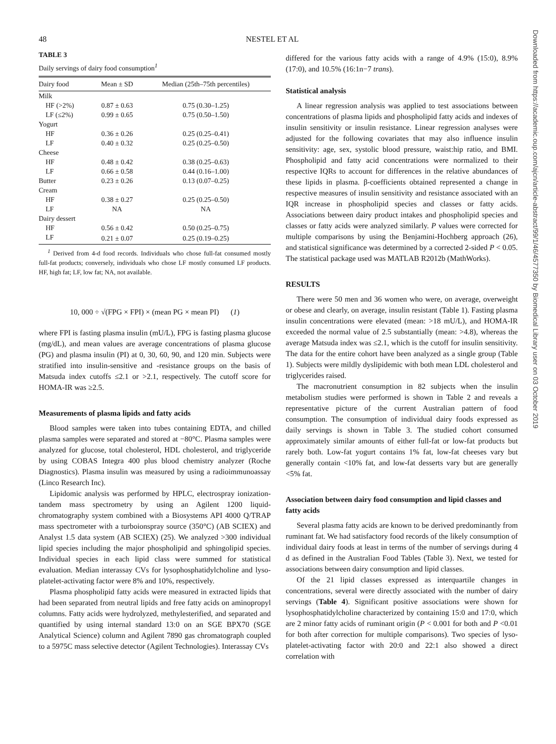48 NESTEL ET AL
TABLE 3
Daily servings of dairy food consumption<sup>1</sup>
| Dairy food | Mean ± SD | Median (25th–75th percentiles) |
| --- | --- | --- |
| Milk | | |
| HF (>2%) | 0.87 ± 0.63 | 0.75 (0.30–1.25) |
| LF (≤2%) | 0.99 ± 0.65 | 0.75 (0.50–1.50) |
| Yogurt | | |
| HF | 0.36 ± 0.26 | 0.25 (0.25–0.41) |
| LF | 0.40 ± 0.32 | 0.25 (0.25–0.50) |
| Cheese | | |
| HF | 0.48 ± 0.42 | 0.38 (0.25–0.63) |
| LF | 0.66 ± 0.58 | 0.44 (0.16–1.00) |
| Butter | 0.23 ± 0.26 | 0.13 (0.07–0.25) |
| Cream | | |
| HF | 0.38 ± 0.27 | 0.25 (0.25–0.50) |
| LF | NA | NA |
| Dairy dessert | | |
| HF | 0.56 ± 0.42 | 0.50 (0.25–0.75) |
| LF | 0.21 ± 0.07 | 0.25 (0.19–0.25) |
<sup>1</sup> Derived from 4-d food records. Individuals who chose full-fat consumed mostly full-fat products; conversely, individuals who chose LF mostly consumed LF products. HF, high fat; LF, low fat; NA, not available.
10, 000 ÷ √(FPG × FPI) × (mean PG × mean PI) (1)
where FPI is fasting plasma insulin (mU/L), FPG is fasting plasma glucose (mg/dL), and mean values are average concentrations of plasma glucose (PG) and plasma insulin (PI) at 0, 30, 60, 90, and 120 min. Subjects were stratified into insulin-sensitive and -resistance groups on the basis of Matsuda index cutoffs ≤2.1 or >2.1, respectively. The cutoff score for HOMA-IR was ≥2.5.
Measurements of plasma lipids and fatty acids
Blood samples were taken into tubes containing EDTA, and chilled plasma samples were separated and stored at −80°C. Plasma samples were analyzed for glucose, total cholesterol, HDL cholesterol, and triglyceride by using COBAS Integra 400 plus blood chemistry analyzer (Roche Diagnostics). Plasma insulin was measured by using a radioimmunoassay (Linco Research Inc).
Lipidomic analysis was performed by HPLC, electrospray ionization-tandem mass spectrometry by using an Agilent 1200 liquid-chromatography system combined with a Biosystems API 4000 Q/TRAP mass spectrometer with a turboionspray source (350°C) (AB SCIEX) and Analyst 1.5 data system (AB SCIEX) (25). We analyzed >300 individual lipid species including the major phospholipid and sphingolipid species. Individual species in each lipid class were summed for statistical evaluation. Median interassay CVs for lysophosphatidylcholine and lyso-platelet-activating factor were 8% and 10%, respectively.
Plasma phospholipid fatty acids were measured in extracted lipids that had been separated from neutral lipids and free fatty acids on aminopropyl columns. Fatty acids were hydrolyzed, methylesterified, and separated and quantified by using internal standard 13:0 on an SGE BPX70 (SGE Analytical Science) column and Agilent 7890 gas chromatograph coupled to a 5975C mass selective detector (Agilent Technologies). Interassay CVs
differed for the various fatty acids with a range of 4.9% (15:0), 8.9% (17:0), and 10.5% (16:1n−7 trans).
Statistical analysis
A linear regression analysis was applied to test associations between concentrations of plasma lipids and phospholipid fatty acids and indexes of insulin sensitivity or insulin resistance. Linear regression analyses were adjusted for the following covariates that may also influence insulin sensitivity: age, sex, systolic blood pressure, waist:hip ratio, and BMI. Phospholipid and fatty acid concentrations were normalized to their respective IQRs to account for differences in the relative abundances of these lipids in plasma. β-coefficients obtained represented a change in respective measures of insulin sensitivity and resistance associated with an IQR increase in phospholipid species and classes or fatty acids. Associations between dairy product intakes and phospholipid species and classes or fatty acids were analyzed similarly. P values were corrected for multiple comparisons by using the Benjamini-Hochberg approach (26), and statistical significance was determined by a corrected 2-sided P < 0.05. The statistical package used was MATLAB R2012b (MathWorks).
RESULTS
There were 50 men and 36 women who were, on average, overweight or obese and clearly, on average, insulin resistant (Table 1). Fasting plasma insulin concentrations were elevated (mean: >18 mU/L), and HOMA-IR exceeded the normal value of 2.5 substantially (mean: >4.8), whereas the average Matsuda index was ≤2.1, which is the cutoff for insulin sensitivity. The data for the entire cohort have been analyzed as a single group (Table 1). Subjects were mildly dyslipidemic with both mean LDL cholesterol and triglycerides raised.
The macronutrient consumption in 82 subjects when the insulin metabolism studies were performed is shown in Table 2 and reveals a representative picture of the current Australian pattern of food consumption. The consumption of individual dairy foods expressed as daily servings is shown in Table 3. The studied cohort consumed approximately similar amounts of either full-fat or low-fat products but rarely both. Low-fat yogurt contains 1% fat, low-fat cheeses vary but generally contain <10% fat, and low-fat desserts vary but are generally <5% fat.
Association between dairy food consumption and lipid classes and fatty acids
Several plasma fatty acids are known to be derived predominantly from ruminant fat. We had satisfactory food records of the likely consumption of individual dairy foods at least in terms of the number of servings during 4 d as defined in the Australian Food Tables (Table 3). Next, we tested for associations between dairy consumption and lipid classes.
Of the 21 lipid classes expressed as interquartile changes in concentrations, several were directly associated with the number of dairy servings (Table 4). Significant positive associations were shown for lysophosphatidylcholine characterized by containing 15:0 and 17:0, which are 2 minor fatty acids of ruminant origin (P < 0.001 for both and P <0.01 for both after correction for multiple comparisons). Two species of lyso-platelet-activating factor with 20:0 and 22:1 also showed a direct correlation with
Downloaded from https://academic.oup.com/ajcn/article-abstract/99/1/46/4577350 by Biomedical Library user on 03 October 2019